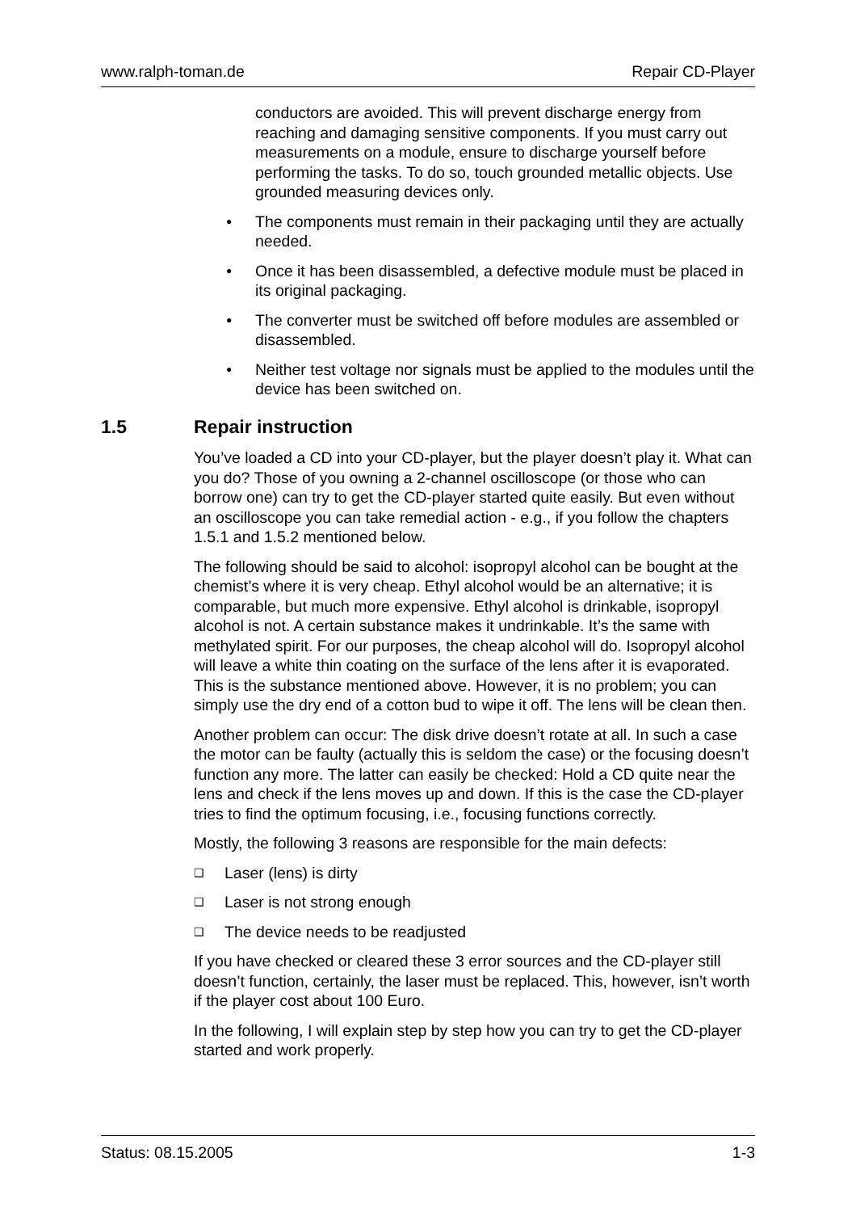www.ralph-toman.de Repair CD-Player
conductors are avoided. This will prevent discharge energy from reaching and damaging sensitive components. If you must carry out measurements on a module, ensure to discharge yourself before performing the tasks. To do so, touch grounded metallic objects. Use grounded measuring devices only.
• The components must remain in their packaging until they are actually needed.
• Once it has been disassembled, a defective module must be placed in its original packaging.
• The converter must be switched off before modules are assembled or disassembled.
• Neither test voltage nor signals must be applied to the modules until the device has been switched on.
1.5 Repair instruction
You’ve loaded a CD into your CD-player, but the player doesn’t play it. What can you do? Those of you owning a 2-channel oscilloscope (or those who can borrow one) can try to get the CD-player started quite easily. But even without an oscilloscope you can take remedial action - e.g., if you follow the chapters 1.5.1 and 1.5.2 mentioned below.
The following should be said to alcohol: isopropyl alcohol can be bought at the chemist’s where it is very cheap. Ethyl alcohol would be an alternative; it is comparable, but much more expensive. Ethyl alcohol is drinkable, isopropyl alcohol is not. A certain substance makes it undrinkable. It’s the same with methylated spirit. For our purposes, the cheap alcohol will do. Isopropyl alcohol will leave a white thin coating on the surface of the lens after it is evaporated. This is the substance mentioned above. However, it is no problem; you can simply use the dry end of a cotton bud to wipe it off. The lens will be clean then.
Another problem can occur: The disk drive doesn’t rotate at all. In such a case the motor can be faulty (actually this is seldom the case) or the focusing doesn’t function any more. The latter can easily be checked: Hold a CD quite near the lens and check if the lens moves up and down. If this is the case the CD-player tries to find the optimum focusing, i.e., focusing functions correctly.
Mostly, the following 3 reasons are responsible for the main defects:
❑ Laser (lens) is dirty
❑ Laser is not strong enough
❑ The device needs to be readjusted
If you have checked or cleared these 3 error sources and the CD-player still doesn’t function, certainly, the laser must be replaced. This, however, isn’t worth if the player cost about 100 Euro.
In the following, I will explain step by step how you can try to get the CD-player started and work properly.
Status: 08.15.2005 1-3